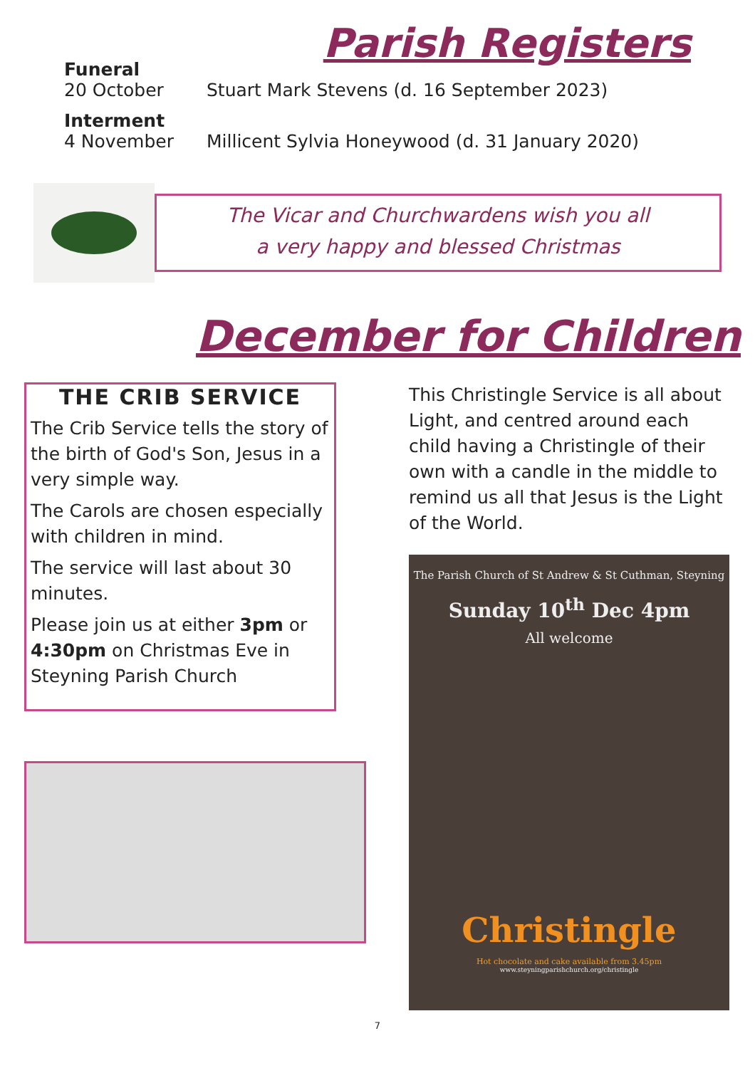Parish Registers
Funeral
20 October Stuart Mark Stevens (d. 16 September 2023)
Interment
4 November Millicent Sylvia Honeywood (d. 31 January 2020)
The Vicar and Churchwardens wish you all
a very happy and blessed Christmas
December for Children
THE CRIB SERVICE
The Crib Service tells the story of the birth of God's Son, Jesus in a very simple way.
The Carols are chosen especially with children in mind.
The service will last about 30 minutes.
Please join us at either 3pm or 4:30pm on Christmas Eve in Steyning Parish Church
This Christingle Service is all about Light, and centred around each child having a Christingle of their own with a candle in the middle to remind us all that Jesus is the Light of the World.
The Parish Church of St Andrew & St Cuthman, Steyning
Sunday 10<sup>th</sup> Dec 4pm
All welcome
Christingle
Hot chocolate and cake available from 3.45pm
www.steyningparishchurch.org/christingle
7